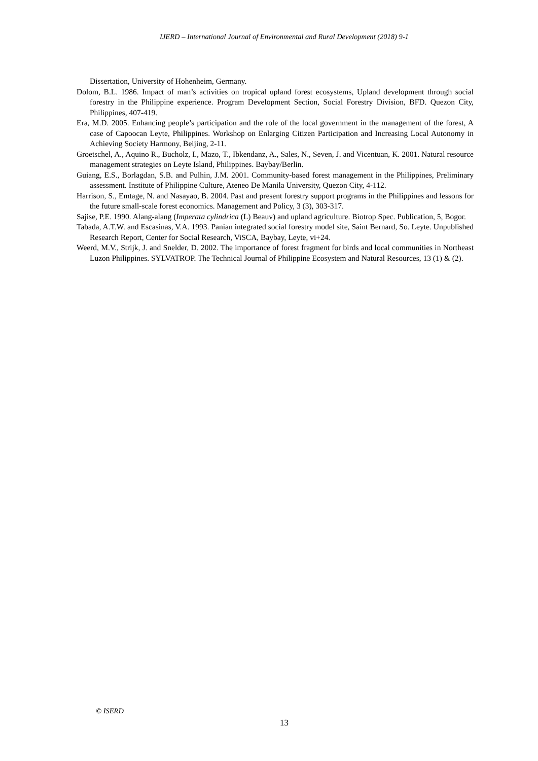IJERD – International Journal of Environmental and Rural Development (2018) 9-1
Dissertation, University of Hohenheim, Germany.
Dolom, B.L. 1986. Impact of man’s activities on tropical upland forest ecosystems, Upland development through social forestry in the Philippine experience. Program Development Section, Social Forestry Division, BFD. Quezon City, Philippines, 407-419.
Era, M.D. 2005. Enhancing people’s participation and the role of the local government in the management of the forest, A case of Capoocan Leyte, Philippines. Workshop on Enlarging Citizen Participation and Increasing Local Autonomy in Achieving Society Harmony, Beijing, 2-11.
Groetschel, A., Aquino R., Bucholz, I., Mazo, T., Ibkendanz, A., Sales, N., Seven, J. and Vicentuan, K. 2001. Natural resource management strategies on Leyte Island, Philippines. Baybay/Berlin.
Guiang, E.S., Borlagdan, S.B. and Pulhin, J.M. 2001. Community-based forest management in the Philippines, Preliminary assessment. Institute of Philippine Culture, Ateneo De Manila University, Quezon City, 4-112.
Harrison, S., Emtage, N. and Nasayao, B. 2004. Past and present forestry support programs in the Philippines and lessons for the future small-scale forest economics. Management and Policy, 3 (3), 303-317.
Sajise, P.E. 1990. Alang-alang (Imperata cylindrica (L) Beauv) and upland agriculture. Biotrop Spec. Publication, 5, Bogor.
Tabada, A.T.W. and Escasinas, V.A. 1993. Panian integrated social forestry model site, Saint Bernard, So. Leyte. Unpublished Research Report, Center for Social Research, ViSCA, Baybay, Leyte, vi+24.
Weerd, M.V., Strijk, J. and Snelder, D. 2002. The importance of forest fragment for birds and local communities in Northeast Luzon Philippines. SYLVATROP. The Technical Journal of Philippine Ecosystem and Natural Resources, 13 (1) & (2).
© ISERD
13